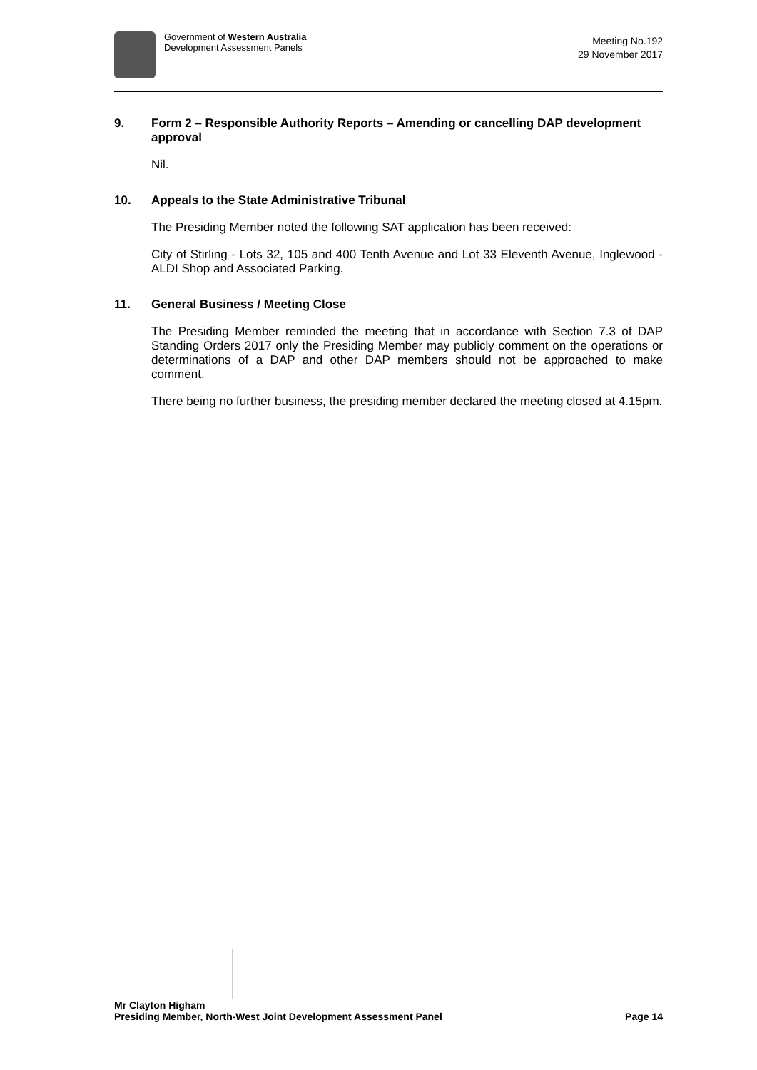Government of Western Australia
Development Assessment Panels
Meeting No.192
29 November 2017
9. Form 2 – Responsible Authority Reports – Amending or cancelling DAP development approval
Nil.
10. Appeals to the State Administrative Tribunal
The Presiding Member noted the following SAT application has been received:
City of Stirling - Lots 32, 105 and 400 Tenth Avenue and Lot 33 Eleventh Avenue, Inglewood - ALDI Shop and Associated Parking.
11. General Business / Meeting Close
The Presiding Member reminded the meeting that in accordance with Section 7.3 of DAP Standing Orders 2017 only the Presiding Member may publicly comment on the operations or determinations of a DAP and other DAP members should not be approached to make comment.
There being no further business, the presiding member declared the meeting closed at 4.15pm.
Mr Clayton Higham
Presiding Member, North-West Joint Development Assessment Panel Page 14